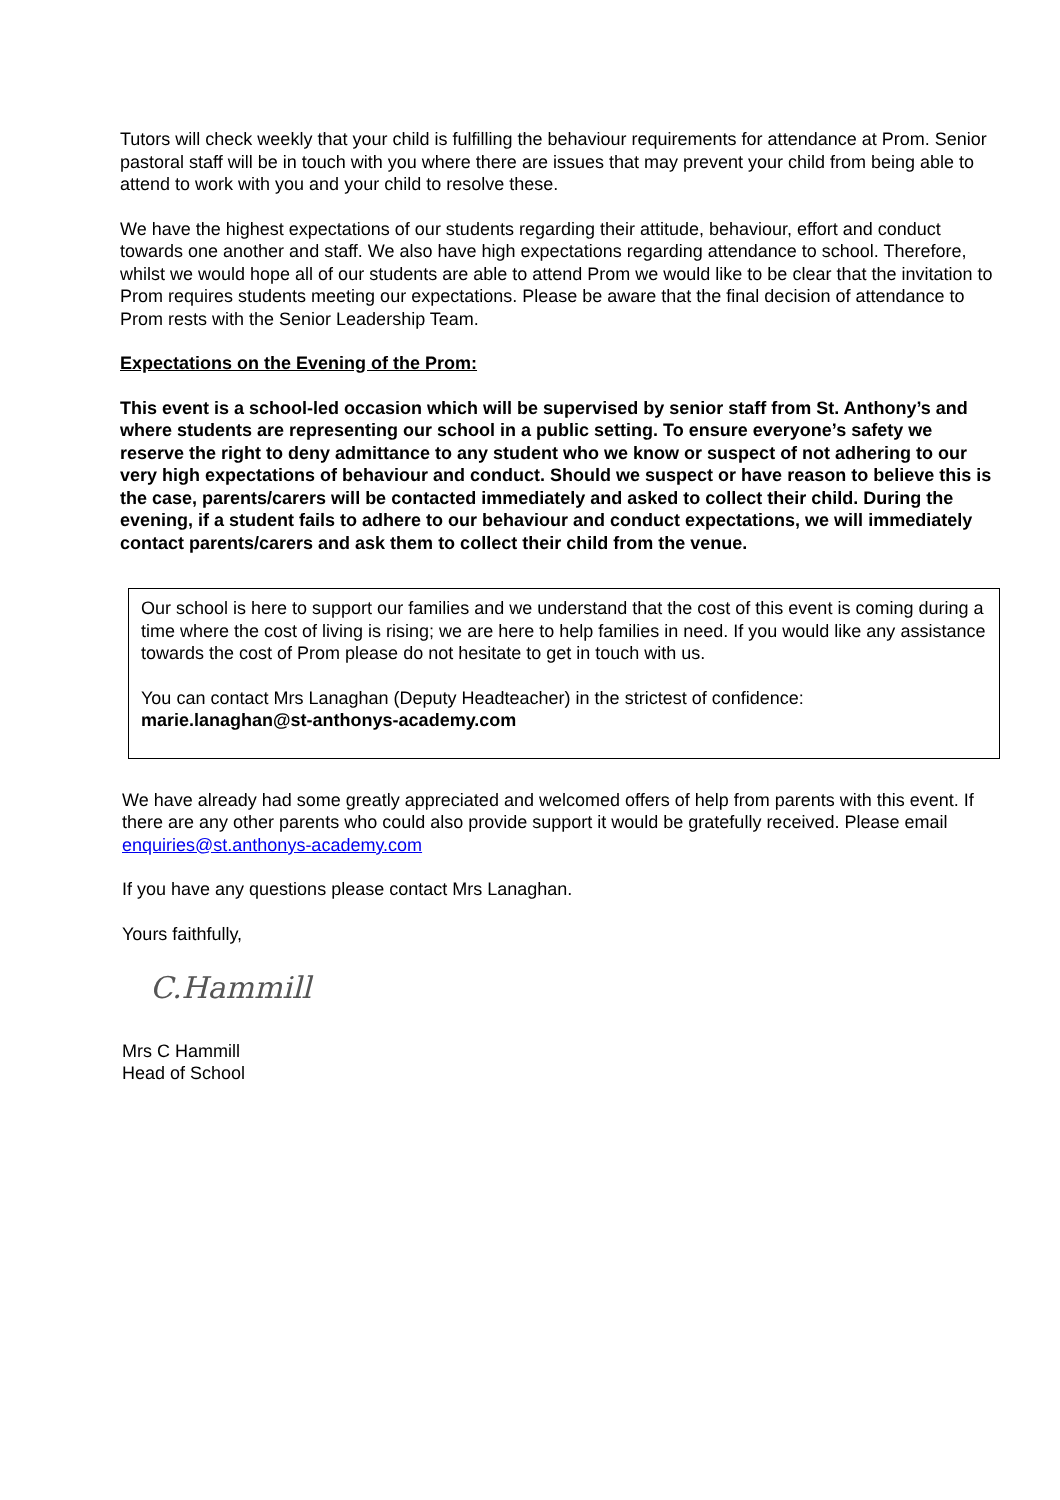Tutors will check weekly that your child is fulfilling the behaviour requirements for attendance at Prom. Senior pastoral staff will be in touch with you where there are issues that may prevent your child from being able to attend to work with you and your child to resolve these.
We have the highest expectations of our students regarding their attitude, behaviour, effort and conduct towards one another and staff. We also have high expectations regarding attendance to school. Therefore, whilst we would hope all of our students are able to attend Prom we would like to be clear that the invitation to Prom requires students meeting our expectations. Please be aware that the final decision of attendance to Prom rests with the Senior Leadership Team.
Expectations on the Evening of the Prom:
This event is a school-led occasion which will be supervised by senior staff from St. Anthony’s and where students are representing our school in a public setting. To ensure everyone’s safety we reserve the right to deny admittance to any student who we know or suspect of not adhering to our very high expectations of behaviour and conduct. Should we suspect or have reason to believe this is the case, parents/carers will be contacted immediately and asked to collect their child. During the evening, if a student fails to adhere to our behaviour and conduct expectations, we will immediately contact parents/carers and ask them to collect their child from the venue.
Our school is here to support our families and we understand that the cost of this event is coming during a time where the cost of living is rising; we are here to help families in need. If you would like any assistance towards the cost of Prom please do not hesitate to get in touch with us.
You can contact Mrs Lanaghan (Deputy Headteacher) in the strictest of confidence:
marie.lanaghan@st-anthonys-academy.com
We have already had some greatly appreciated and welcomed offers of help from parents with this event. If there are any other parents who could also provide support it would be gratefully received. Please email enquiries@st.anthonys-academy.com
If you have any questions please contact Mrs Lanaghan.
Yours faithfully,
C.Hammill
Mrs C Hammill
Head of School